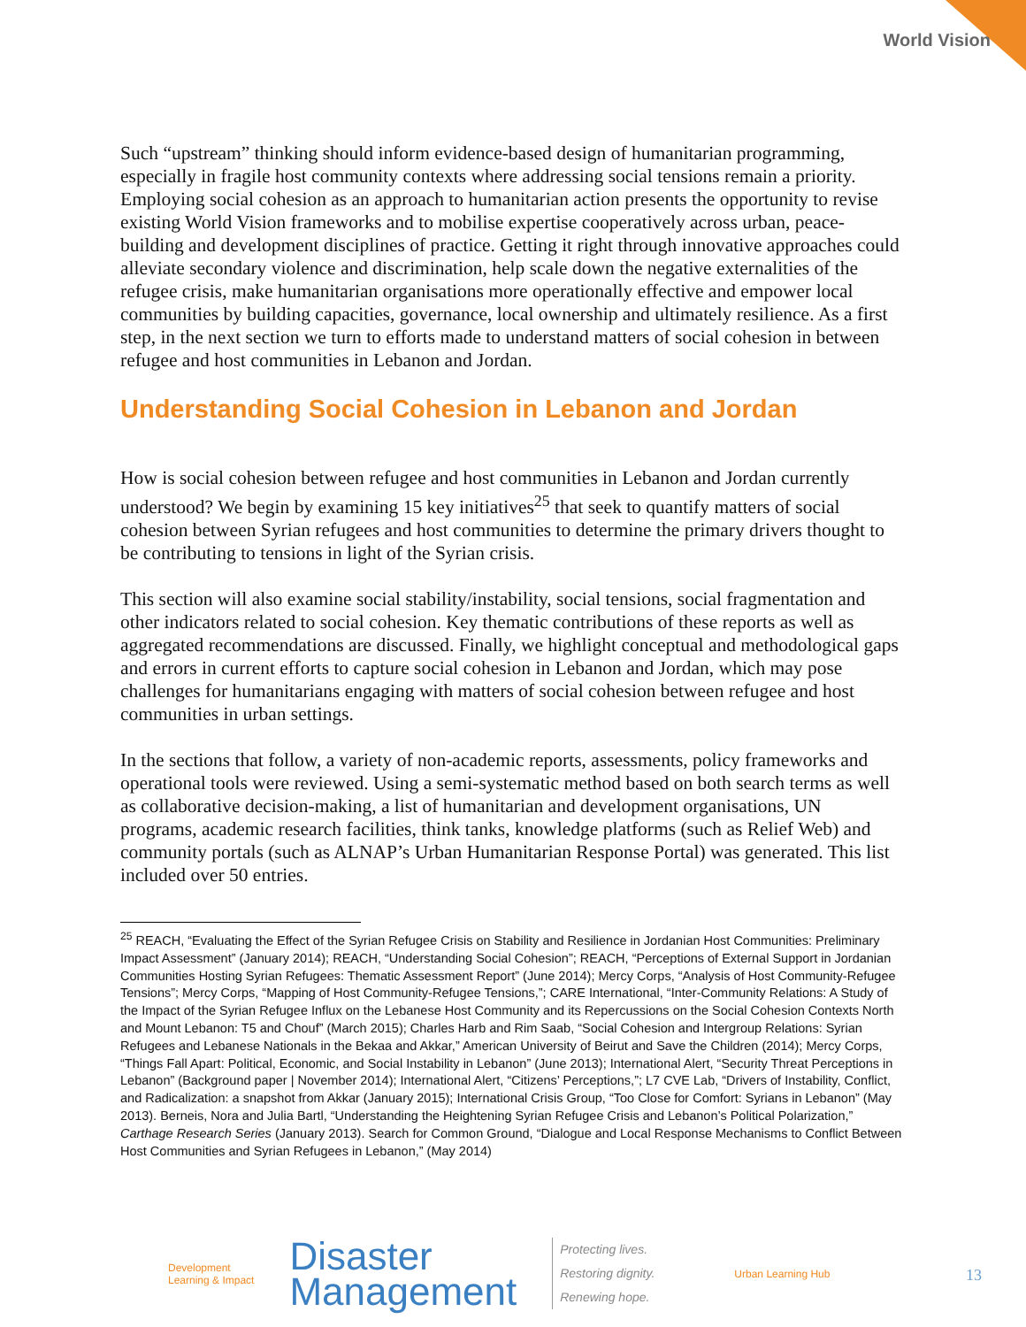World Vision
Such “upstream” thinking should inform evidence-based design of humanitarian programming, especially in fragile host community contexts where addressing social tensions remain a priority. Employing social cohesion as an approach to humanitarian action presents the opportunity to revise existing World Vision frameworks and to mobilise expertise cooperatively across urban, peace-building and development disciplines of practice. Getting it right through innovative approaches could alleviate secondary violence and discrimination, help scale down the negative externalities of the refugee crisis, make humanitarian organisations more operationally effective and empower local communities by building capacities, governance, local ownership and ultimately resilience. As a first step, in the next section we turn to efforts made to understand matters of social cohesion in between refugee and host communities in Lebanon and Jordan.
Understanding Social Cohesion in Lebanon and Jordan
How is social cohesion between refugee and host communities in Lebanon and Jordan currently understood? We begin by examining 15 key initiatives<sup>25</sup> that seek to quantify matters of social cohesion between Syrian refugees and host communities to determine the primary drivers thought to be contributing to tensions in light of the Syrian crisis.
This section will also examine social stability/instability, social tensions, social fragmentation and other indicators related to social cohesion. Key thematic contributions of these reports as well as aggregated recommendations are discussed. Finally, we highlight conceptual and methodological gaps and errors in current efforts to capture social cohesion in Lebanon and Jordan, which may pose challenges for humanitarians engaging with matters of social cohesion between refugee and host communities in urban settings.
In the sections that follow, a variety of non-academic reports, assessments, policy frameworks and operational tools were reviewed. Using a semi-systematic method based on both search terms as well as collaborative decision-making, a list of humanitarian and development organisations, UN programs, academic research facilities, think tanks, knowledge platforms (such as Relief Web) and community portals (such as ALNAP’s Urban Humanitarian Response Portal) was generated. This list included over 50 entries.
<sup>25</sup> REACH, “Evaluating the Effect of the Syrian Refugee Crisis on Stability and Resilience in Jordanian Host Communities: Preliminary Impact Assessment” (January 2014); REACH, “Understanding Social Cohesion”; REACH, “Perceptions of External Support in Jordanian Communities Hosting Syrian Refugees: Thematic Assessment Report” (June 2014); Mercy Corps, “Analysis of Host Community-Refugee Tensions”; Mercy Corps, “Mapping of Host Community-Refugee Tensions,”; CARE International, “Inter-Community Relations: A Study of the Impact of the Syrian Refugee Influx on the Lebanese Host Community and its Repercussions on the Social Cohesion Contexts North and Mount Lebanon: T5 and Chouf” (March 2015); Charles Harb and Rim Saab, “Social Cohesion and Intergroup Relations: Syrian Refugees and Lebanese Nationals in the Bekaa and Akkar,” American University of Beirut and Save the Children (2014); Mercy Corps, “Things Fall Apart: Political, Economic, and Social Instability in Lebanon” (June 2013); International Alert, “Security Threat Perceptions in Lebanon” (Background paper | November 2014); International Alert, “Citizens’ Perceptions,”; L7 CVE Lab, “Drivers of Instability, Conflict, and Radicalization: a snapshot from Akkar (January 2015); International Crisis Group, “Too Close for Comfort: Syrians in Lebanon” (May 2013). Berneis, Nora and Julia Bartl, “Understanding the Heightening Syrian Refugee Crisis and Lebanon’s Political Polarization,” Carthage Research Series (January 2013). Search for Common Ground, “Dialogue and Local Response Mechanisms to Conflict Between Host Communities and Syrian Refugees in Lebanon,” (May 2014)
Development
Learning & Impact
Disaster
Management
Protecting lives.
Restoring dignity.
Renewing hope.
Urban Learning Hub
13